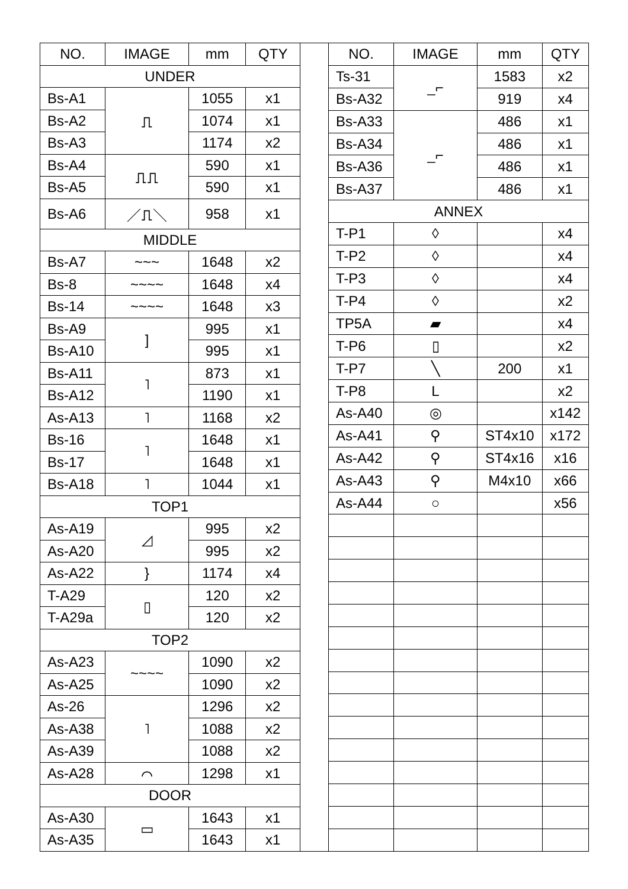| NO. | IMAGE | mm | QTY |
| --- | --- | --- | --- |
| UNDER | | | |
| Bs-A1 | ⎍ | 1055 | x1 |
| Bs-A2 | | 1074 | x1 |
| Bs-A3 | | 1174 | x2 |
| Bs-A4 | ⎍⎍ | 590 | x1 |
| Bs-A5 | | 590 | x1 |
| Bs-A6 | ／⎍＼ | 958 | x1 |
| MIDDLE | | | |
| Bs-A7 | ~~~ | 1648 | x2 |
| Bs-8 | ~~~~ | 1648 | x4 |
| Bs-14 | ~~~~ | 1648 | x3 |
| Bs-A9 | ] | 995 | x1 |
| Bs-A10 | | 995 | x1 |
| Bs-A11 | ˥ | 873 | x1 |
| Bs-A12 | | 1190 | x1 |
| As-A13 | ˥ | 1168 | x2 |
| Bs-16 | ˥ | 1648 | x1 |
| Bs-17 | | 1648 | x1 |
| Bs-A18 | ˥ | 1044 | x1 |
| TOP1 | | | |
| As-A19 | ◿ | 995 | x2 |
| As-A20 | | 995 | x2 |
| As-A22 | } | 1174 | x4 |
| T-A29 | ▯ | 120 | x2 |
| T-A29a | | 120 | x2 |
| TOP2 | | | |
| As-A23 | ~~~~ | 1090 | x2 |
| As-A25 | | 1090 | x2 |
| As-26 | ˥ | 1296 | x2 |
| As-A38 | | 1088 | x2 |
| As-A39 | | 1088 | x2 |
| As-A28 | ⌒ | 1298 | x1 |
| DOOR | | | |
| As-A30 | ▭ | 1643 | x1 |
| As-A35 | | 1643 | x1 |
| NO. | IMAGE | mm | QTY |
| --- | --- | --- | --- |
| Ts-31 | _⌐ | 1583 | x2 |
| Bs-A32 | | 919 | x4 |
| Bs-A33 | _⌐ | 486 | x1 |
| Bs-A34 | | 486 | x1 |
| Bs-A36 | | 486 | x1 |
| Bs-A37 | | 486 | x1 |
| ANNEX | | | |
| T-P1 | ◊ | | x4 |
| T-P2 | ◊ | | x4 |
| T-P3 | ◊ | | x4 |
| T-P4 | ◊ | | x2 |
| TP5A | ▰ | | x4 |
| T-P6 | ▯ | | x2 |
| T-P7 | ╲ | 200 | x1 |
| T-P8 | L | | x2 |
| As-A40 | ◎ | | x142 |
| As-A41 | ⚲ | ST4x10 | x172 |
| As-A42 | ⚲ | ST4x16 | x16 |
| As-A43 | ⚲ | M4x10 | x66 |
| As-A44 | ○ | | x56 |